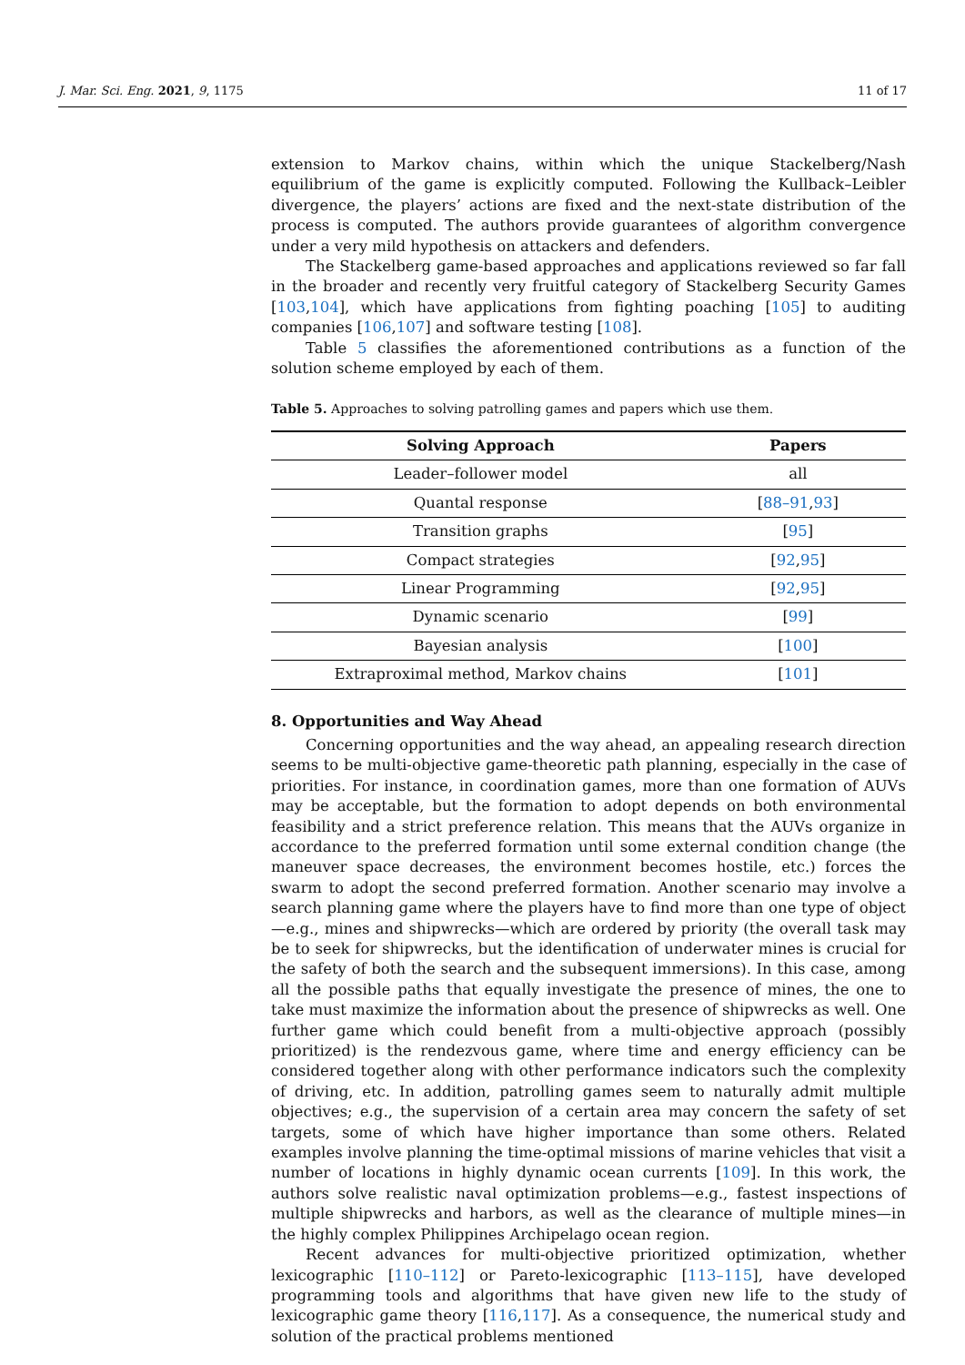J. Mar. Sci. Eng. 2021, 9, 1175 11 of 17
extension to Markov chains, within which the unique Stackelberg/Nash equilibrium of the game is explicitly computed. Following the Kullback–Leibler divergence, the players’ actions are fixed and the next-state distribution of the process is computed. The authors provide guarantees of algorithm convergence under a very mild hypothesis on attackers and defenders.
The Stackelberg game-based approaches and applications reviewed so far fall in the broader and recently very fruitful category of Stackelberg Security Games [103,104], which have applications from fighting poaching [105] to auditing companies [106,107] and software testing [108].
Table 5 classifies the aforementioned contributions as a function of the solution scheme employed by each of them.
Table 5. Approaches to solving patrolling games and papers which use them.
| Solving Approach | Papers |
| --- | --- |
| Leader–follower model | all |
| Quantal response | [ 88–91 , 93 ] |
| Transition graphs | [ 95 ] |
| Compact strategies | [ 92 , 95 ] |
| Linear Programming | [ 92 , 95 ] |
| Dynamic scenario | [ 99 ] |
| Bayesian analysis | [ 100 ] |
| Extraproximal method, Markov chains | [ 101 ] |
8. Opportunities and Way Ahead
Concerning opportunities and the way ahead, an appealing research direction seems to be multi-objective game-theoretic path planning, especially in the case of priorities. For instance, in coordination games, more than one formation of AUVs may be acceptable, but the formation to adopt depends on both environmental feasibility and a strict preference relation. This means that the AUVs organize in accordance to the preferred formation until some external condition change (the maneuver space decreases, the environment becomes hostile, etc.) forces the swarm to adopt the second preferred formation. Another scenario may involve a search planning game where the players have to find more than one type of object—e.g., mines and shipwrecks—which are ordered by priority (the overall task may be to seek for shipwrecks, but the identification of underwater mines is crucial for the safety of both the search and the subsequent immersions). In this case, among all the possible paths that equally investigate the presence of mines, the one to take must maximize the information about the presence of shipwrecks as well. One further game which could benefit from a multi-objective approach (possibly prioritized) is the rendezvous game, where time and energy efficiency can be considered together along with other performance indicators such the complexity of driving, etc. In addition, patrolling games seem to naturally admit multiple objectives; e.g., the supervision of a certain area may concern the safety of set targets, some of which have higher importance than some others. Related examples involve planning the time-optimal missions of marine vehicles that visit a number of locations in highly dynamic ocean currents [109]. In this work, the authors solve realistic naval optimization problems—e.g., fastest inspections of multiple shipwrecks and harbors, as well as the clearance of multiple mines—in the highly complex Philippines Archipelago ocean region.
Recent advances for multi-objective prioritized optimization, whether lexicographic [110–112] or Pareto-lexicographic [113–115], have developed programming tools and algorithms that have given new life to the study of lexicographic game theory [116,117]. As a consequence, the numerical study and solution of the practical problems mentioned